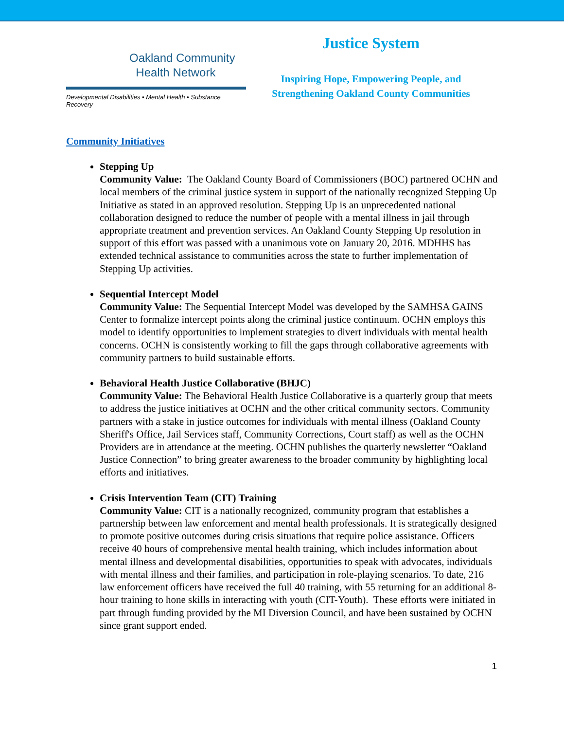Oakland Community
Health Network
Developmental Disabilities • Mental Health • Substance Recovery
Justice System
Inspiring Hope, Empowering People, and
Strengthening Oakland County Communities
Community Initiatives
Stepping Up
Community Value: The Oakland County Board of Commissioners (BOC) partnered OCHN and local members of the criminal justice system in support of the nationally recognized Stepping Up Initiative as stated in an approved resolution. Stepping Up is an unprecedented national collaboration designed to reduce the number of people with a mental illness in jail through appropriate treatment and prevention services. An Oakland County Stepping Up resolution in support of this effort was passed with a unanimous vote on January 20, 2016. MDHHS has extended technical assistance to communities across the state to further implementation of Stepping Up activities.
Sequential Intercept Model
Community Value: The Sequential Intercept Model was developed by the SAMHSA GAINS Center to formalize intercept points along the criminal justice continuum. OCHN employs this model to identify opportunities to implement strategies to divert individuals with mental health concerns. OCHN is consistently working to fill the gaps through collaborative agreements with community partners to build sustainable efforts.
Behavioral Health Justice Collaborative (BHJC)
Community Value: The Behavioral Health Justice Collaborative is a quarterly group that meets to address the justice initiatives at OCHN and the other critical community sectors. Community partners with a stake in justice outcomes for individuals with mental illness (Oakland County Sheriff's Office, Jail Services staff, Community Corrections, Court staff) as well as the OCHN Providers are in attendance at the meeting. OCHN publishes the quarterly newsletter “Oakland Justice Connection” to bring greater awareness to the broader community by highlighting local efforts and initiatives.
Crisis Intervention Team (CIT) Training
Community Value: CIT is a nationally recognized, community program that establishes a partnership between law enforcement and mental health professionals. It is strategically designed to promote positive outcomes during crisis situations that require police assistance. Officers receive 40 hours of comprehensive mental health training, which includes information about mental illness and developmental disabilities, opportunities to speak with advocates, individuals with mental illness and their families, and participation in role-playing scenarios. To date, 216 law enforcement officers have received the full 40 training, with 55 returning for an additional 8-hour training to hone skills in interacting with youth (CIT-Youth). These efforts were initiated in part through funding provided by the MI Diversion Council, and have been sustained by OCHN since grant support ended.
1